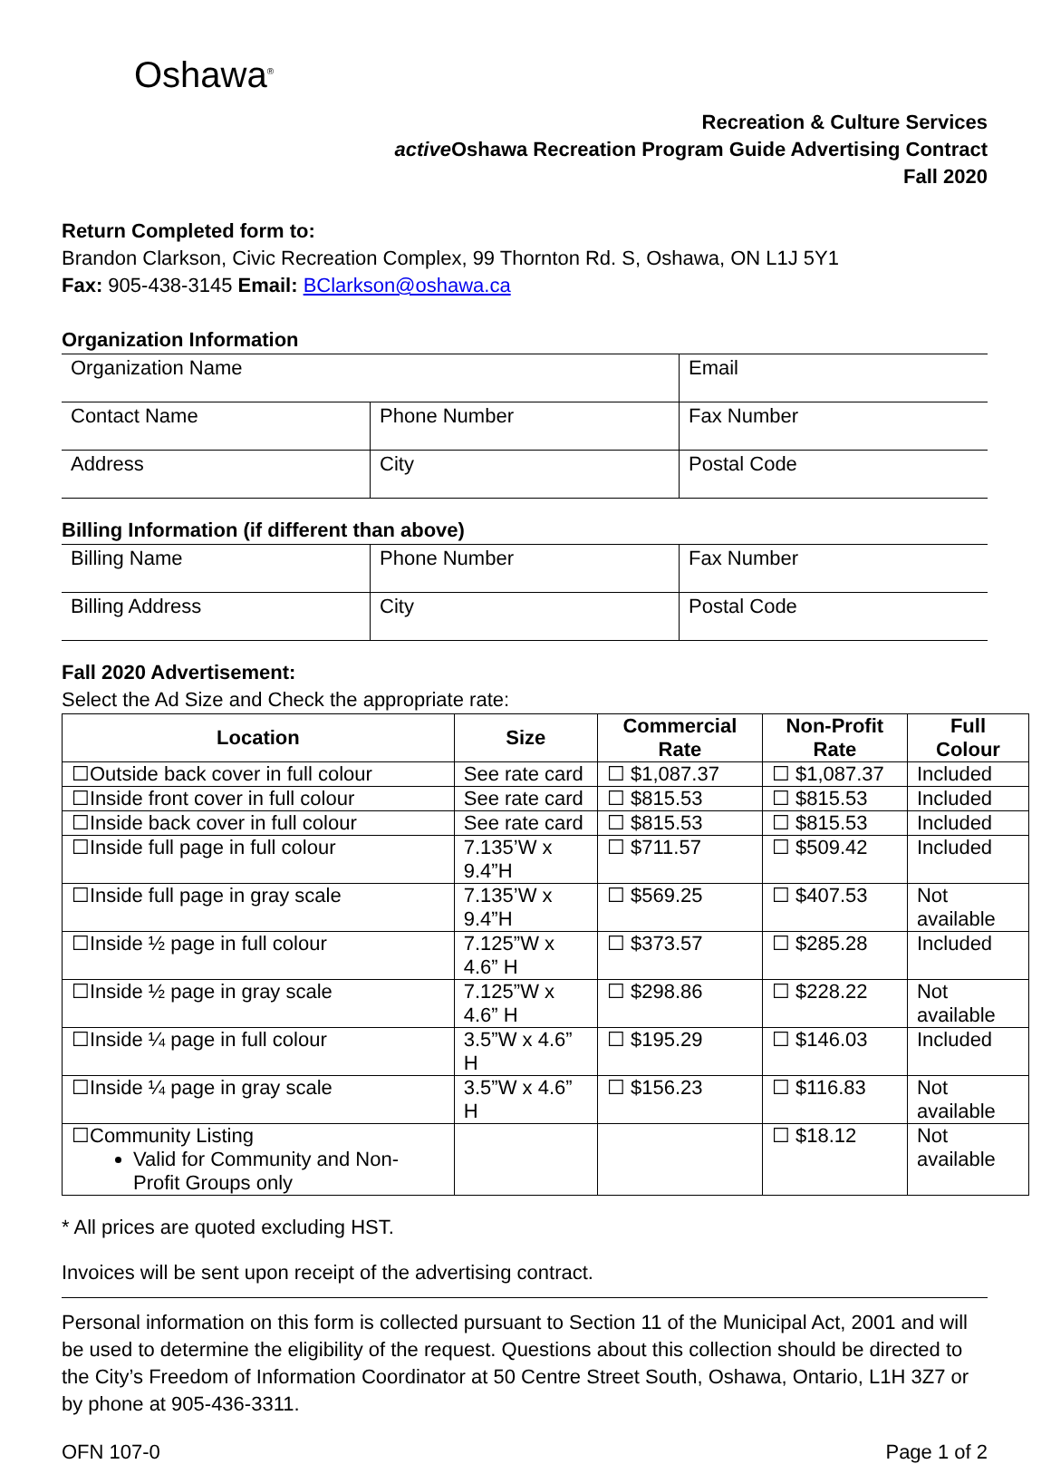Oshawa<sup>®</sup>
Recreation & Culture Services
active Oshawa Recreation Program Guide Advertising Contract
Fall 2020
Return Completed form to:
Brandon Clarkson, Civic Recreation Complex, 99 Thornton Rd. S, Oshawa, ON L1J 5Y1
Fax: 905-438-3145 Email: BClarkson@oshawa.ca
Organization Information
| Organization Name | | Email |
| Contact Name | Phone Number | Fax Number |
| Address | City | Postal Code |
Billing Information (if different than above)
| Billing Name | Phone Number | Fax Number |
| Billing Address | City | Postal Code |
Fall 2020 Advertisement:
Select the Ad Size and Check the appropriate rate:
| Location | Size | Commercial Rate | Non-Profit Rate | Full Colour |
| --- | --- | --- | --- | --- |
| ☐Outside back cover in full colour | See rate card | ☐ $1,087.37 | ☐ $1,087.37 | Included |
| ☐Inside front cover in full colour | See rate card | ☐ $815.53 | ☐ $815.53 | Included |
| ☐Inside back cover in full colour | See rate card | ☐ $815.53 | ☐ $815.53 | Included |
| ☐Inside full page in full colour | 7.135’W x 9.4”H | ☐ $711.57 | ☐ $509.42 | Included |
| ☐Inside full page in gray scale | 7.135’W x 9.4”H | ☐ $569.25 | ☐ $407.53 | Not available |
| ☐Inside ½ page in full colour | 7.125”W x 4.6” H | ☐ $373.57 | ☐ $285.28 | Included |
| ☐Inside ½ page in gray scale | 7.125”W x 4.6” H | ☐ $298.86 | ☐ $228.22 | Not available |
| ☐Inside ¼ page in full colour | 3.5”W x 4.6” H | ☐ $195.29 | ☐ $146.03 | Included |
| ☐Inside ¼ page in gray scale | 3.5”W x 4.6” H | ☐ $156.23 | ☐ $116.83 | Not available |
| ☐Community Listing Valid for Community and Non-Profit Groups only | | | ☐ $18.12 | Not available |
* All prices are quoted excluding HST.
Invoices will be sent upon receipt of the advertising contract.
Personal information on this form is collected pursuant to Section 11 of the Municipal Act, 2001 and will be used to determine the eligibility of the request. Questions about this collection should be directed to the City’s Freedom of Information Coordinator at 50 Centre Street South, Oshawa, Ontario, L1H 3Z7 or by phone at 905-436-3311.
OFN 107-0 Page 1 of 2